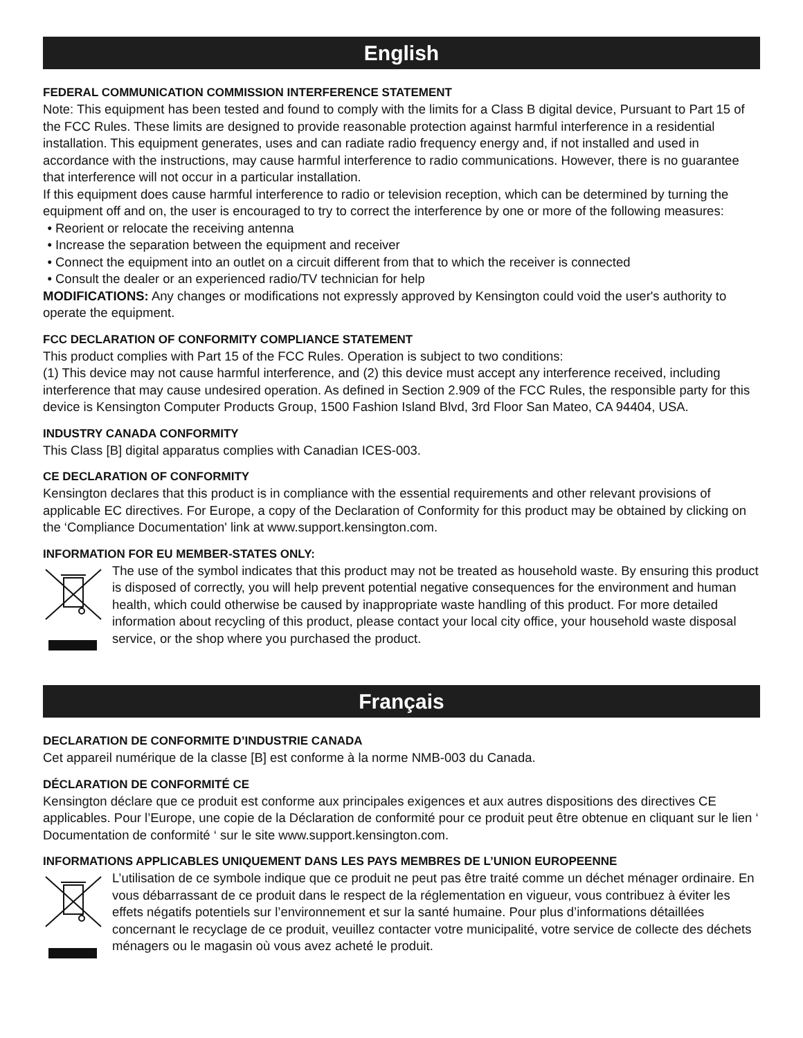English
FEDERAL COMMUNICATION COMMISSION INTERFERENCE STATEMENT
Note: This equipment has been tested and found to comply with the limits for a Class B digital device, Pursuant to Part 15 of the FCC Rules. These limits are designed to provide reasonable protection against harmful interference in a residential installation. This equipment generates, uses and can radiate radio frequency energy and, if not installed and used in accordance with the instructions, may cause harmful interference to radio communications. However, there is no guarantee that interference will not occur in a particular installation.
If this equipment does cause harmful interference to radio or television reception, which can be determined by turning the equipment off and on, the user is encouraged to try to correct the interference by one or more of the following measures:
Reorient or relocate the receiving antenna
Increase the separation between the equipment and receiver
Connect the equipment into an outlet on a circuit different from that to which the receiver is connected
Consult the dealer or an experienced radio/TV technician for help
MODIFICATIONS: Any changes or modifications not expressly approved by Kensington could void the user's authority to operate the equipment.
FCC DECLARATION OF CONFORMITY COMPLIANCE STATEMENT
This product complies with Part 15 of the FCC Rules. Operation is subject to two conditions:
(1) This device may not cause harmful interference, and (2) this device must accept any interference received, including interference that may cause undesired operation. As defined in Section 2.909 of the FCC Rules, the responsible party for this device is Kensington Computer Products Group, 1500 Fashion Island Blvd, 3rd Floor San Mateo, CA 94404, USA.
INDUSTRY CANADA CONFORMITY
This Class [B] digital apparatus complies with Canadian ICES-003.
CE DECLARATION OF CONFORMITY
Kensington declares that this product is in compliance with the essential requirements and other relevant provisions of applicable EC directives. For Europe, a copy of the Declaration of Conformity for this product may be obtained by clicking on the ‘Compliance Documentation' link at www.support.kensington.com.
INFORMATION FOR EU MEMBER-STATES ONLY:
The use of the symbol indicates that this product may not be treated as household waste. By ensuring this product is disposed of correctly, you will help prevent potential negative consequences for the environment and human health, which could otherwise be caused by inappropriate waste handling of this product. For more detailed information about recycling of this product, please contact your local city office, your household waste disposal service, or the shop where you purchased the product.
Français
DECLARATION DE CONFORMITE D’INDUSTRIE CANADA
Cet appareil numérique de la classe [B] est conforme à la norme NMB-003 du Canada.
DÉCLARATION DE CONFORMITÉ CE
Kensington déclare que ce produit est conforme aux principales exigences et aux autres dispositions des directives CE applicables. Pour l’Europe, une copie de la Déclaration de conformité pour ce produit peut être obtenue en cliquant sur le lien ‘ Documentation de conformité ‘ sur le site www.support.kensington.com.
INFORMATIONS APPLICABLES UNIQUEMENT DANS LES PAYS MEMBRES DE L’UNION EUROPEENNE
L’utilisation de ce symbole indique que ce produit ne peut pas être traité comme un déchet ménager ordinaire. En vous débarrassant de ce produit dans le respect de la réglementation en vigueur, vous contribuez à éviter les effets négatifs potentiels sur l’environnement et sur la santé humaine. Pour plus d’informations détaillées concernant le recyclage de ce produit, veuillez contacter votre municipalité, votre service de collecte des déchets ménagers ou le magasin où vous avez acheté le produit.